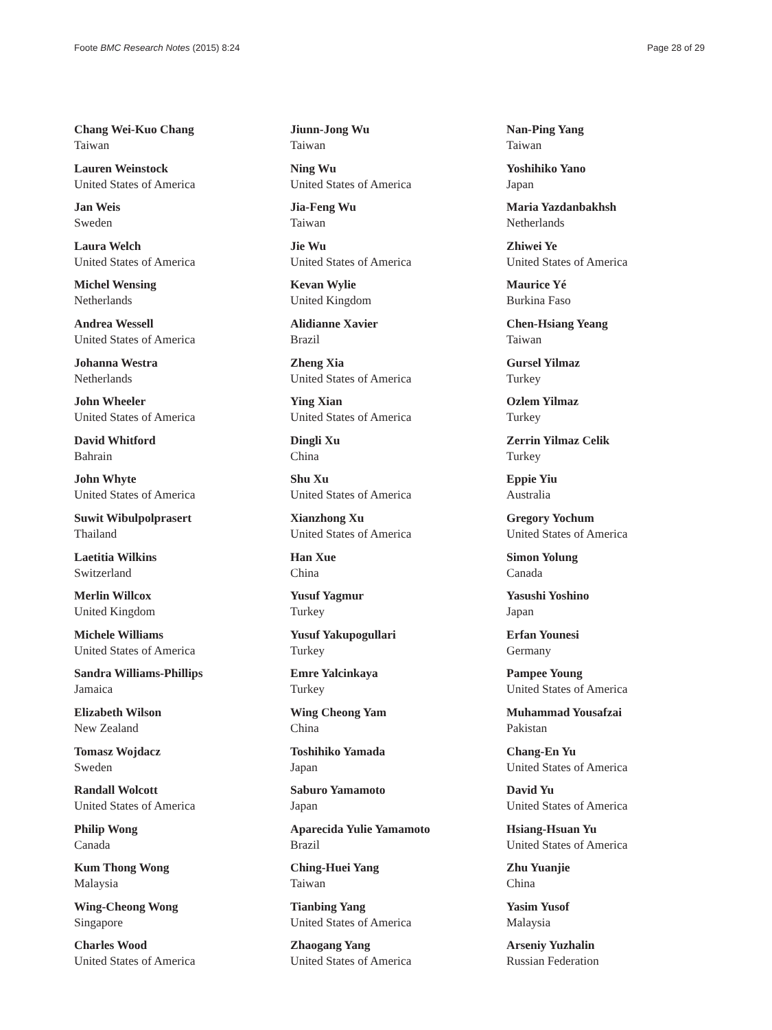Foote BMC Research Notes (2015) 8:24
Page 28 of 29
Chang Wei-Kuo Chang
Taiwan
Lauren Weinstock
United States of America
Jan Weis
Sweden
Laura Welch
United States of America
Michel Wensing
Netherlands
Andrea Wessell
United States of America
Johanna Westra
Netherlands
John Wheeler
United States of America
David Whitford
Bahrain
John Whyte
United States of America
Suwit Wibulpolprasert
Thailand
Laetitia Wilkins
Switzerland
Merlin Willcox
United Kingdom
Michele Williams
United States of America
Sandra Williams-Phillips
Jamaica
Elizabeth Wilson
New Zealand
Tomasz Wojdacz
Sweden
Randall Wolcott
United States of America
Philip Wong
Canada
Kum Thong Wong
Malaysia
Wing-Cheong Wong
Singapore
Charles Wood
United States of America
Jiunn-Jong Wu
Taiwan
Ning Wu
United States of America
Jia-Feng Wu
Taiwan
Jie Wu
United States of America
Kevan Wylie
United Kingdom
Alidianne Xavier
Brazil
Zheng Xia
United States of America
Ying Xian
United States of America
Dingli Xu
China
Shu Xu
United States of America
Xianzhong Xu
United States of America
Han Xue
China
Yusuf Yagmur
Turkey
Yusuf Yakupogullari
Turkey
Emre Yalcinkaya
Turkey
Wing Cheong Yam
China
Toshihiko Yamada
Japan
Saburo Yamamoto
Japan
Aparecida Yulie Yamamoto
Brazil
Ching-Huei Yang
Taiwan
Tianbing Yang
United States of America
Zhaogang Yang
United States of America
Nan-Ping Yang
Taiwan
Yoshihiko Yano
Japan
Maria Yazdanbakhsh
Netherlands
Zhiwei Ye
United States of America
Maurice Yé
Burkina Faso
Chen-Hsiang Yeang
Taiwan
Gursel Yilmaz
Turkey
Ozlem Yilmaz
Turkey
Zerrin Yilmaz Celik
Turkey
Eppie Yiu
Australia
Gregory Yochum
United States of America
Simon Yolung
Canada
Yasushi Yoshino
Japan
Erfan Younesi
Germany
Pampee Young
United States of America
Muhammad Yousafzai
Pakistan
Chang-En Yu
United States of America
David Yu
United States of America
Hsiang-Hsuan Yu
United States of America
Zhu Yuanjie
China
Yasim Yusof
Malaysia
Arseniy Yuzhalin
Russian Federation